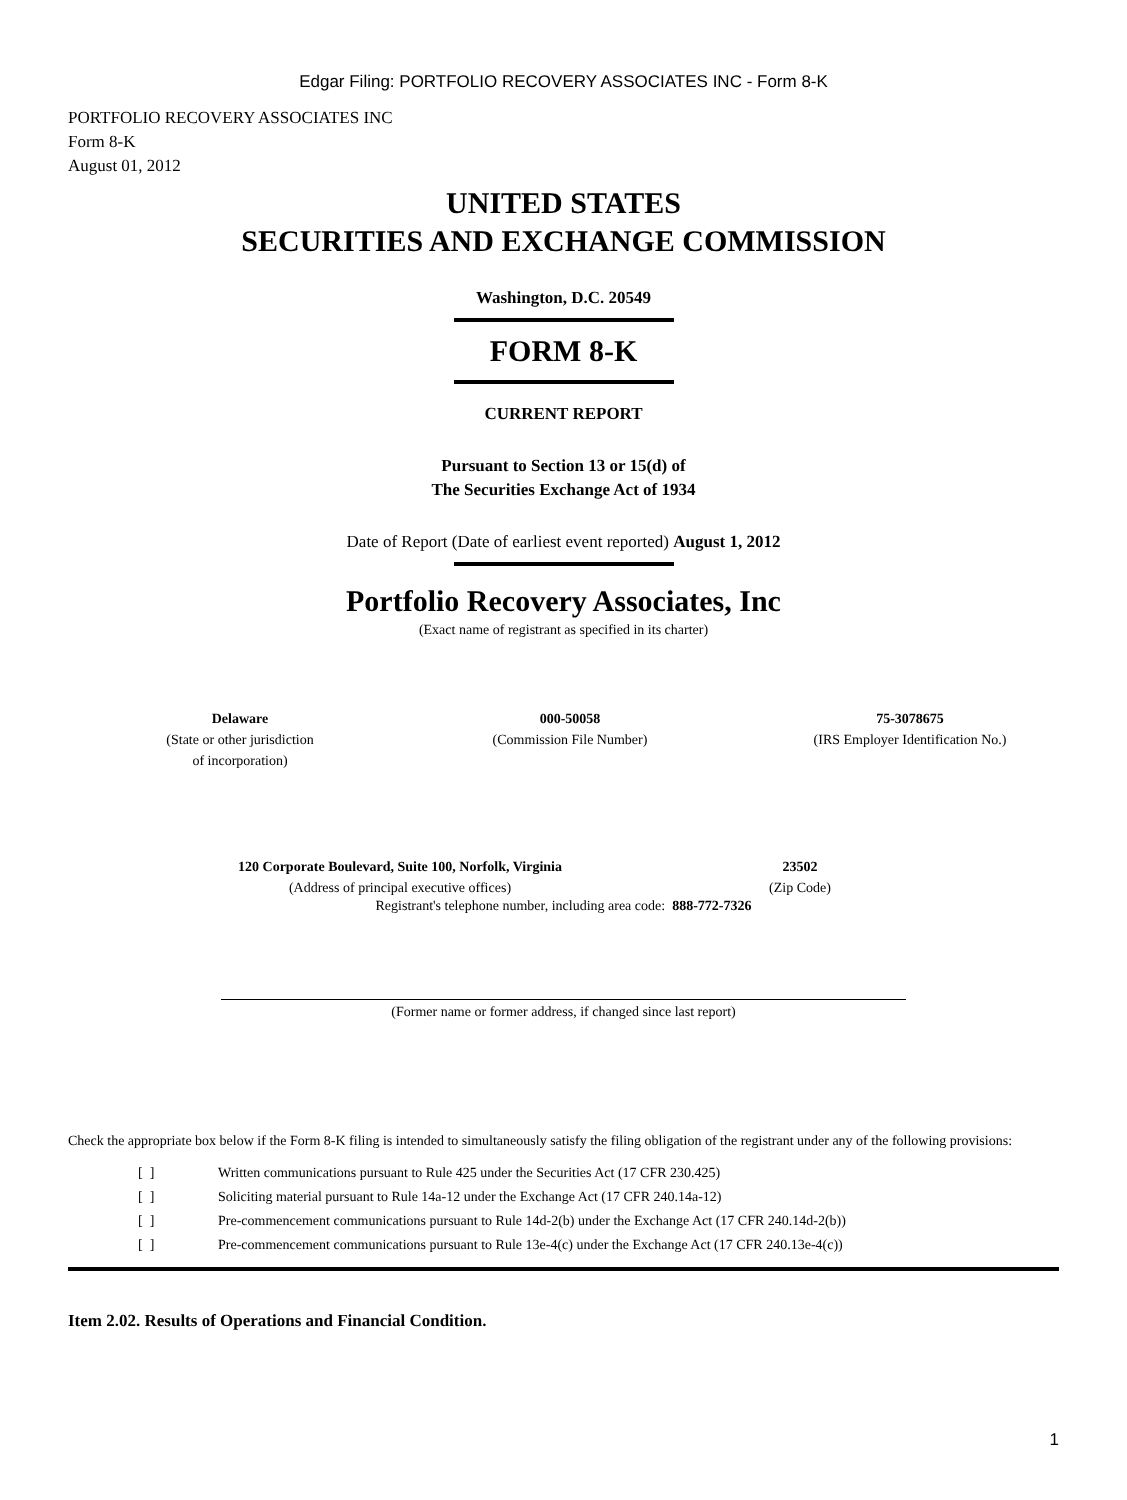Edgar Filing: PORTFOLIO RECOVERY ASSOCIATES INC - Form 8-K
PORTFOLIO RECOVERY ASSOCIATES INC
Form 8-K
August 01, 2012
UNITED STATES
SECURITIES AND EXCHANGE COMMISSION
Washington, D.C. 20549
FORM 8-K
CURRENT REPORT
Pursuant to Section 13 or 15(d) of
The Securities Exchange Act of 1934
Date of Report (Date of earliest event reported) August 1, 2012
Portfolio Recovery Associates, Inc
(Exact name of registrant as specified in its charter)
| Delaware (State or other jurisdiction of incorporation) | 000-50058 (Commission File Number) | 75-3078675 (IRS Employer Identification No.) |
| 120 Corporate Boulevard, Suite 100, Norfolk, Virginia (Address of principal executive offices) | 23502 (Zip Code) |
Registrant's telephone number, including area code: 888-772-7326
(Former name or former address, if changed since last report)
Check the appropriate box below if the Form 8-K filing is intended to simultaneously satisfy the filing obligation of the registrant under any of the following provisions:
| [ ] | Written communications pursuant to Rule 425 under the Securities Act (17 CFR 230.425) |
| [ ] | Soliciting material pursuant to Rule 14a-12 under the Exchange Act (17 CFR 240.14a-12) |
| [ ] | Pre-commencement communications pursuant to Rule 14d-2(b) under the Exchange Act (17 CFR 240.14d-2(b)) |
| [ ] | Pre-commencement communications pursuant to Rule 13e-4(c) under the Exchange Act (17 CFR 240.13e-4(c)) |
Item 2.02. Results of Operations and Financial Condition.
1